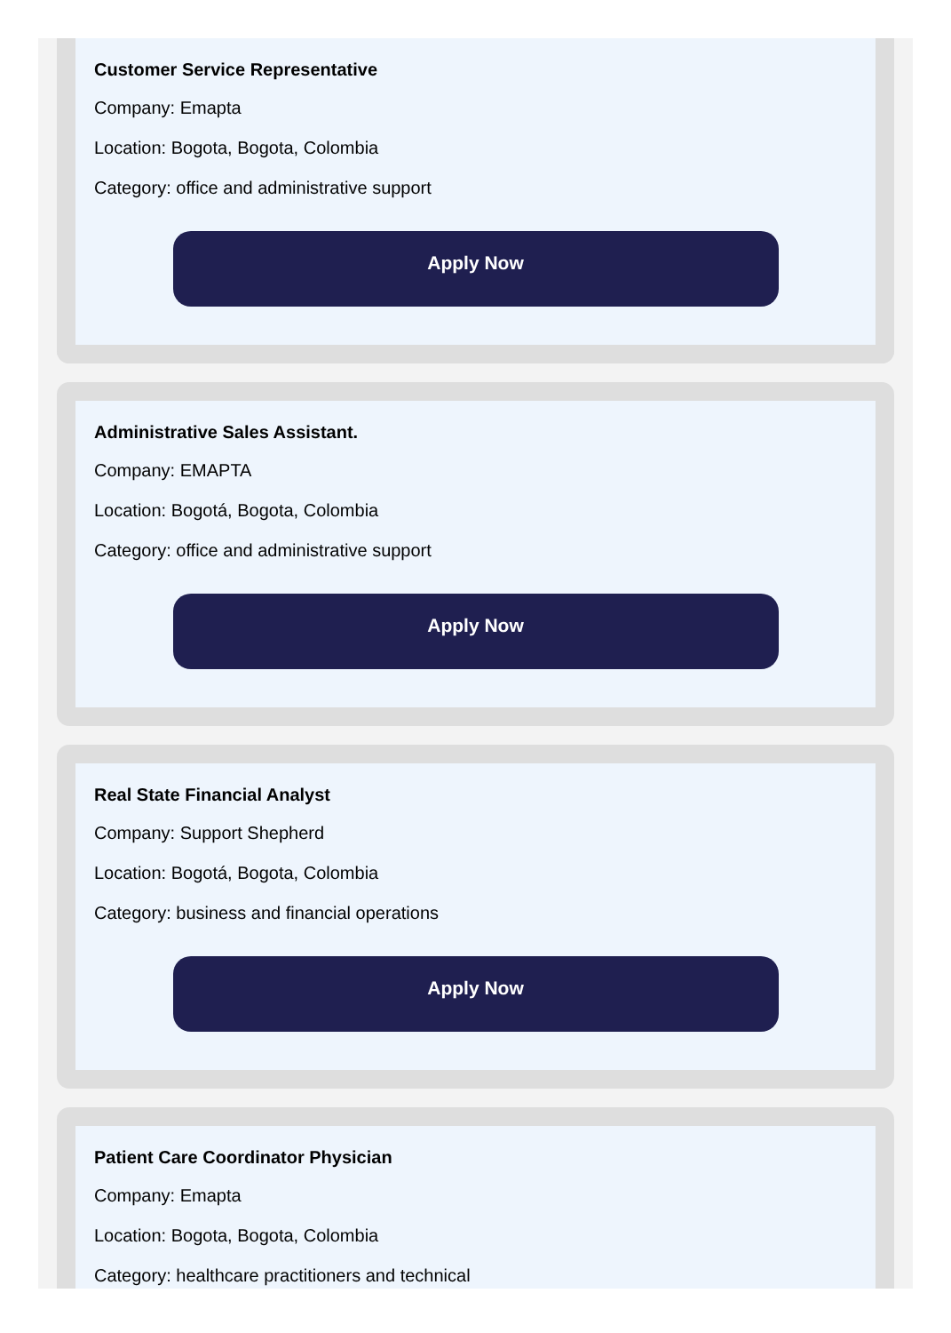Customer Service Representative
Company: Emapta
Location: Bogota, Bogota, Colombia
Category: office and administrative support
Apply Now
Administrative Sales Assistant.
Company: EMAPTA
Location: Bogotá, Bogota, Colombia
Category: office and administrative support
Apply Now
Real State Financial Analyst
Company: Support Shepherd
Location: Bogotá, Bogota, Colombia
Category: business and financial operations
Apply Now
Patient Care Coordinator Physician
Company: Emapta
Location: Bogota, Bogota, Colombia
Category: healthcare practitioners and technical